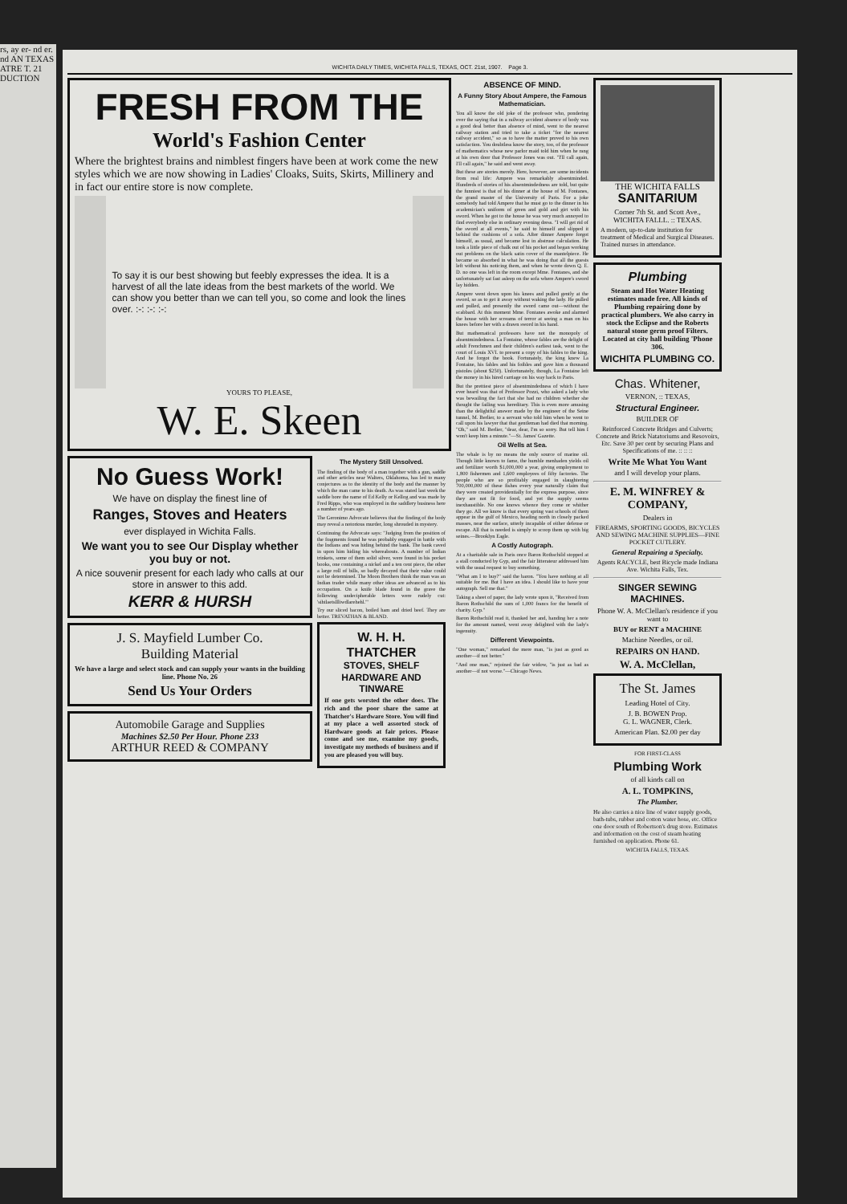rs, ay er- nd er. nd AN TEXAS ATRE T. 21 DUCTION
WICHITA DAILY TIMES, WICHITA FALLS, TEXAS, OCT. 21st, 1907. Page 3.
FRESH FROM THE
World's Fashion Center
Where the brightest brains and nimblest fingers have been at work come the new styles which we are now showing in Ladies' Cloaks, Suits, Skirts, Millinery and in fact our entire store is now complete.
To say it is our best showing but feebly expresses the idea. It is a harvest of all the late ideas from the best markets of the world. We can show you better than we can tell you, so come and look the lines over. :-: :-: :-:
YOURS TO PLEASE,
W. E. Skeen
No Guess Work!
We have on display the finest line of
Ranges, Stoves and Heaters
ever displayed in Wichita Falls.
We want you to see Our Display whether you buy or not.
A nice souvenir present for each lady who calls at our store in answer to this add.
KERR & HURSH
J. S. Mayfield Lumber Co.
Building Material
We have a large and select stock and can supply your wants in the building line. Phone No. 26
Send Us Your Orders
Automobile Garage and Supplies
Machines $2.50 Per Hour. Phone 233
ARTHUR REED & COMPANY
The Mystery Still Unsolved.
The finding of the body of a man together with a gun, saddle and other articles near Walters, Oklahoma, has led to many conjectures as to the identity of the body and the manner by which the man came to his death. As was stated last week the saddle bore the name of Ed Kelly or Kellog and was made by Fred Ripps, who was employed in the saddlery business here a number of years ago.
The Geronimo Advocate believes that the finding of the body may reveal a notorious murder, long shrouded in mystery.
Continuing the Advocate says: "Judging from the position of the fragments found he was probably engaged in battle with the Indians and was hiding behind the bank. The bank caved in upon him hiding his whereabouts. A number of Indian trinkets, some of them solid silver, were found in his pocket books, one containing a nickel and a ten cent piece, the other a large roll of bills, so badly decayed that their value could not be determined. The Moon Brothers think the man was an Indian trader while many other ideas are advanced as to his occupation. On a knife blade found in the grave the following undecipherable letters were rudely cut: 'sihtlaetsllliwdlarehehl.'"
Try our sliced bacon, boiled ham and dried beef. They are better. TREVATHAN & BLAND.
W. H. H. THATCHER
STOVES, SHELF HARDWARE AND TINWARE
If one gets worsted the other does. The rich and the poor share the same at Thatcher's Hardware Store. You will find at my place a well assorted stock of Hardware goods at fair prices. Please come and see me, examine my goods, investigate my methods of business and if you are pleased you will buy.
ABSENCE OF MIND.
A Funny Story About Ampere, the Famous Mathematician.
You all know the old joke of the professor who, pondering over the saying that in a railway accident absence of body was a good deal better than absence of mind, went to the nearest railway station and tried to take a ticket "for the nearest railway accident," so as to have the matter proved to his own satisfaction. You doubtless know the story, too, of the professor of mathematics whose new parlor maid told him when he rang at his own door that Professor Jones was out. "I'll call again, I'll call again," he said and went away.
But these are stories merely. Here, however, are some incidents from real life: Ampere was remarkably absentminded. Hundreds of stories of his absentmindedness are told, but quite the funniest is that of his dinner at the house of M. Fontanes, the grand master of the University of Paris. For a joke somebody had told Ampere that he must go to the dinner in his academician's uniform of green and gold and girt with his sword. When he got to the house he was very much annoyed to find everybody else in ordinary evening dress. "I will get rid of the sword at all events," he said to himself and slipped it behind the cushions of a sofa. After dinner Ampere forgot himself, as usual, and became lost in abstruse calculation. He took a little piece of chalk out of his pocket and began working out problems on the black satin cover of the mantelpiece. He became so absorbed in what he was doing that all the guests left without his noticing them, and when he wrote down Q. E. D. no one was left in the room except Mme. Fontanes, and she unfortunately sat fast asleep on the sofa where Ampere's sword lay hidden.
Ampere went down upon his knees and pulled gently at the sword, so as to get it away without waking the lady. He pulled and pulled, and presently the sword came out—without the scabbard. At this moment Mme. Fontanes awoke and alarmed the house with her screams of terror at seeing a man on his knees before her with a drawn sword in his hand.
But mathematical professors have not the monopoly of absentmindedness. La Fontaine, whose fables are the delight of adult Frenchmen and their children's earliest task, went to the court of Louis XVI. to present a copy of his fables to the king. And he forgot the book. Fortunately, the king knew La Fontaine, his fables and his foibles and gave him a thousand pistoles (about $250). Unfortunately, though, La Fontaine left the money in his hired carriage on his way back to Paris.
But the prettiest piece of absentmindedness of which I have ever heard was that of Professor Pozzi, who asked a lady who was bewailing the fact that she had no children whether she thought the failing was hereditary. This is even more amusing than the delightful answer made by the engineer of the Seine tunnel, M. Berlier, to a servant who told him when he went to call upon his lawyer that that gentleman had died that morning. "Oh," said M. Berlier, "dear, dear, I'm so sorry. But tell him I won't keep him a minute."—St. James' Gazette.
Oil Wells at Sea.
The whale is by no means the only source of marine oil. Though little known to fame, the humble menhaden yields oil and fertilizer worth $1,000,000 a year, giving employment to 1,800 fishermen and 1,600 employees of fifty factories. The people who are so profitably engaged in slaughtering 700,000,000 of these fishes every year naturally claim that they were created providentially for the express purpose, since they are not fit for food, and yet the supply seems inexhaustible. No one knows whence they come or whither they go. All we know is that every spring vast schools of them appear in the gulf of Mexico, heading north in closely packed masses, near the surface, utterly incapable of either defense or escape. All that is needed is simply to scoop them up with big seines.—Brooklyn Eagle.
A Costly Autograph.
At a charitable sale in Paris once Baron Rothschild stopped at a stall conducted by Gyp, and the fair litterateur addressed him with the usual request to buy something.
"What am I to buy?" said the baron. "You have nothing at all suitable for me. But I have an idea. I should like to have your autograph. Sell me that."
Taking a sheet of paper, the lady wrote upon it, "Received from Baron Rothschild the sum of 1,000 francs for the benefit of charity. Gyp."
Baron Rothschild read it, thanked her and, handing her a note for the amount named, went away delighted with the lady's ingenuity.
Different Viewpoints.
"One woman," remarked the mere man, "is just as good as another—if not better."
"And one man," rejoined the fair widow, "is just as bad as another—if not worse."—Chicago News.
THE WICHITA FALLS
SANITARIUM
Corner 7th St. and Scott Ave., WICHITA FALLL. :: TEXAS.
A modern, up-to-date institution for treatment of Medical and Surgical Diseases. Trained nurses in attendance.
Plumbing
Steam and Hot Water Heating estimates made free. All kinds of Plumbing repairing done by practical plumbers. We also carry in stock the Eclipse and the Roberts natural stone germ proof Filters. Located at city hall building 'Phone 306.
WICHITA PLUMBING CO.
Chas. Whitener,
VERNON, :: TEXAS,
Structural Engineer.
BUILDER OF
Reinforced Concrete Bridges and Culverts; Concrete and Brick Natatoriums and Resovoirs, Etc. Save 30 per cent by securing Plans and Specifications of me. :: :: ::
Write Me What You Want
and I will develop your plans.
E. M. WINFREY & COMPANY,
Dealers in
FIREARMS, SPORTING GOODS, BICYCLES AND SEWING MACHINE SUPPLIES—FINE POCKET CUTLERY.
General Repairing a Specialty.
Agents RACYCLE, best Bicycle made Indiana Ave. Wichita Falls, Tex.
SINGER SEWING MACHINES.
Phone W. A. McClellan's residence if you want to
BUY or RENT a MACHINE
Machine Needles, or oil.
REPAIRS ON HAND.
W. A. McClellan,
The St. James
Leading Hotel of City.
J. B. BOWEN Prop.
G. L. WAGNER, Clerk.
American Plan. $2.00 per day
FOR FIRST-CLASS
Plumbing Work
of all kinds call on
A. L. TOMPKINS,
The Plumber.
He also carries a nice line of water supply goods, bath-tubs, rubber and cotton water hose, etc. Office one door south of Robertson's drug store. Estimates and information on the cost of steam heating furnished on application. Phone 61.
WICHITA FALLS, TEXAS.